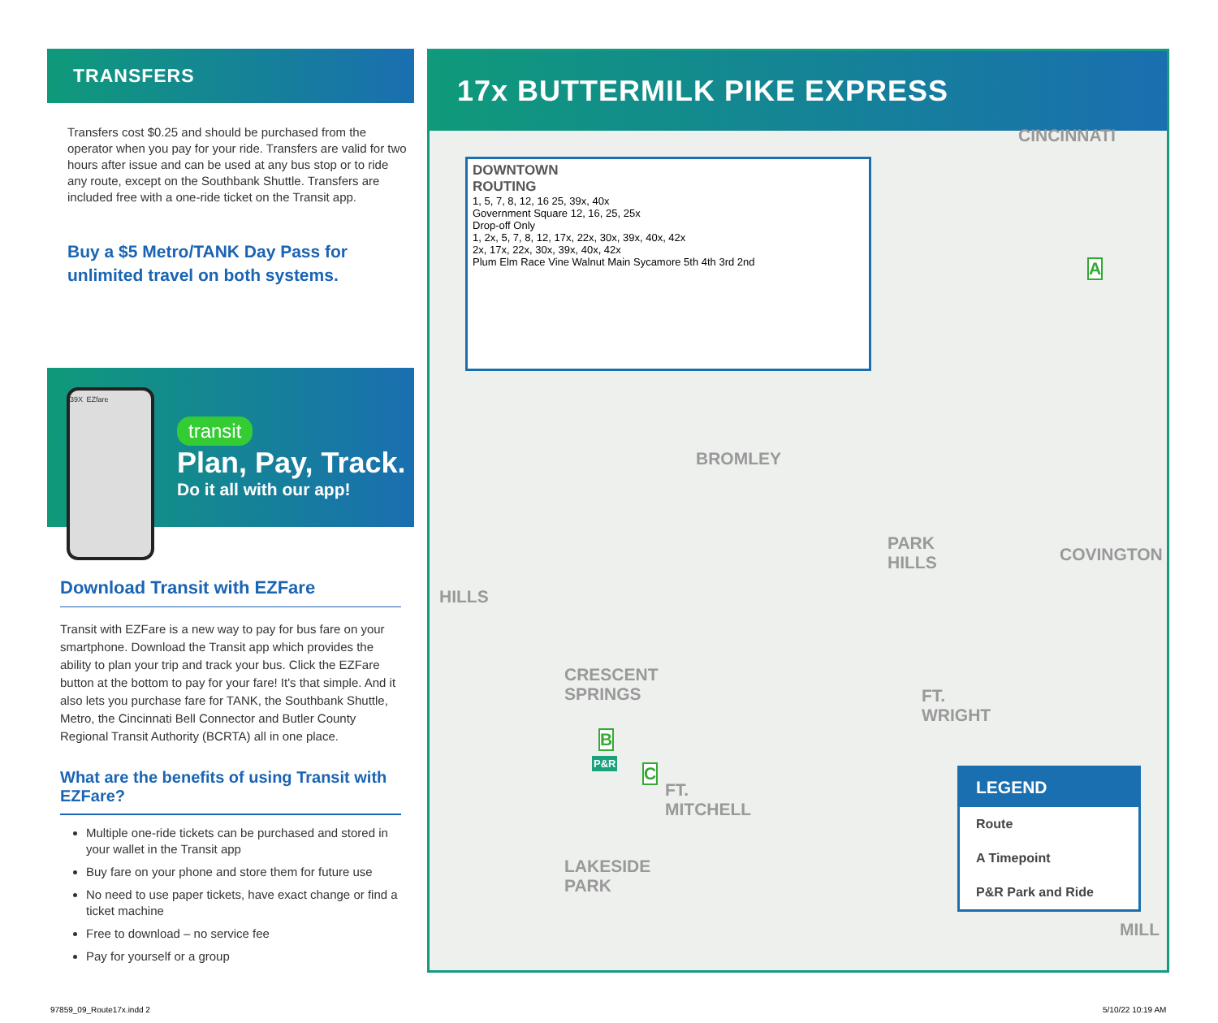TRANSFERS
Transfers cost $0.25 and should be purchased from the operator when you pay for your ride. Transfers are valid for two hours after issue and can be used at any bus stop or to ride any route, except on the Southbank Shuttle. Transfers are included free with a one-ride ticket on the Transit app.
Buy a $5 Metro/TANK Day Pass for unlimited travel on both systems.
39X EZfare
transit
Plan, Pay, Track.
Do it all with our app!
Download Transit with EZFare
Transit with EZFare is a new way to pay for bus fare on your smartphone. Download the Transit app which provides the ability to plan your trip and track your bus. Click the EZFare button at the bottom to pay for your fare! It's that simple. And it also lets you purchase fare for TANK, the Southbank Shuttle, Metro, the Cincinnati Bell Connector and Butler County Regional Transit Authority (BCRTA) all in one place.
What are the benefits of using Transit with EZFare?
Multiple one-ride tickets can be purchased and stored in your wallet in the Transit app
Buy fare on your phone and store them for future use
No need to use paper tickets, have exact change or find a ticket machine
Free to download – no service fee
Pay for yourself or a group
17x BUTTERMILK PIKE EXPRESS
DOWNTOWN
ROUTING
1, 5, 7, 8, 12, 16 25, 39x, 40x
Government Square 12, 16, 25, 25x
Drop-off Only
1, 2x, 5, 7, 8, 12, 17x, 22x, 30x, 39x, 40x, 42x
2x, 17x, 22x, 30x, 39x, 40x, 42x
Plum Elm Race Vine Walnut Main Sycamore 5th 4th 3rd 2nd
CINCINNATI
BROMLEY
PARK
HILLS COVINGTON
HILLS
CRESCENT
SPRINGS FT.
WRIGHT
FT.
MITCHELL
LAKESIDE
PARK
MILL
A
B
C
P&R
LEGEND
Route
A Timepoint
P&R Park and Ride
97859_09_Route17x.indd 2 5/10/22 10:19 AM